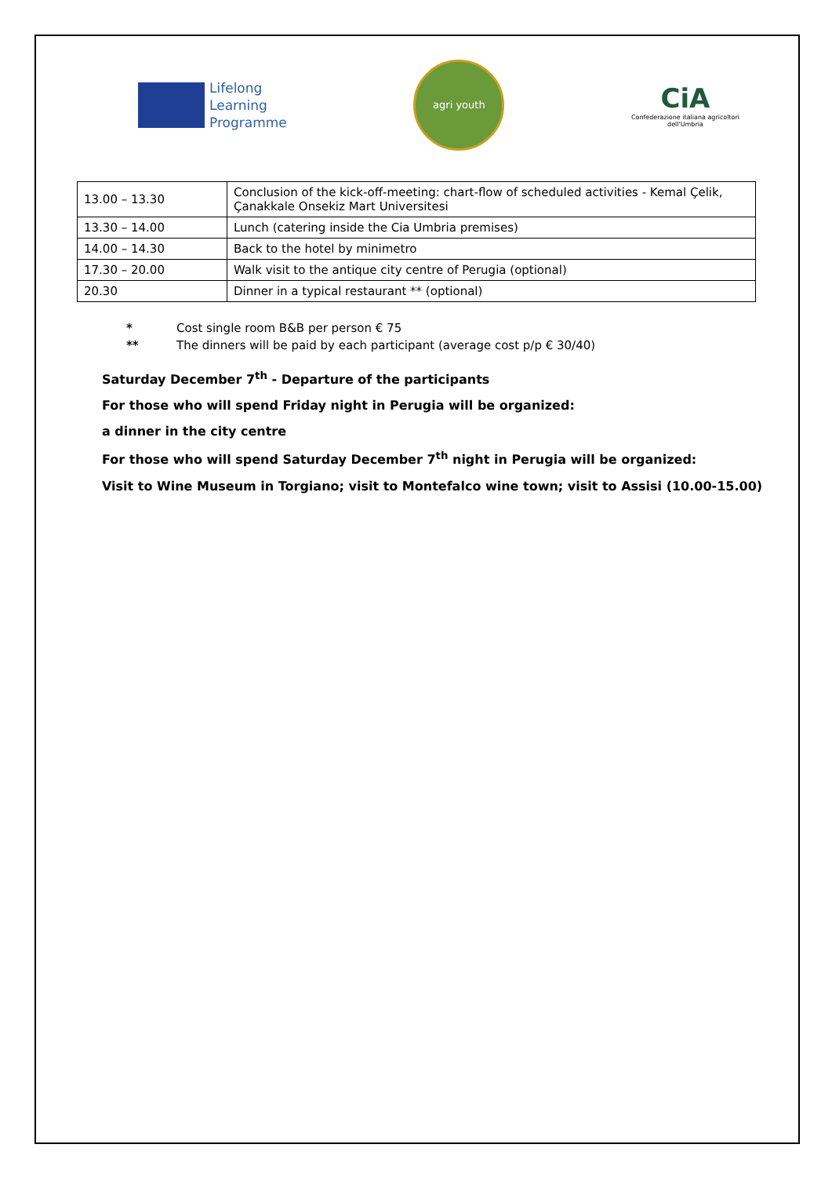Lifelong
Learning
Programme
agri youth
CiA
Confederazione italiana agricoltori
dell'Umbria
| 13.00 – 13.30 | Conclusion of the kick-off-meeting: chart-flow of scheduled activities - Kemal Çelik, Çanakkale Onsekiz Mart Universitesi |
| 13.30 – 14.00 | Lunch (catering inside the Cia Umbria premises) |
| 14.00 – 14.30 | Back to the hotel by minimetro |
| 17.30 – 20.00 | Walk visit to the antique city centre of Perugia (optional) |
| 20.30 | Dinner in a typical restaurant ** (optional) |
* Cost single room B&B per person € 75
** The dinners will be paid by each participant (average cost p/p € 30/40)
Saturday December 7<sup>th</sup> - Departure of the participants
For those who will spend Friday night in Perugia will be organized:
a dinner in the city centre
For those who will spend Saturday December 7<sup>th</sup> night in Perugia will be organized:
Visit to Wine Museum in Torgiano; visit to Montefalco wine town; visit to Assisi (10.00-15.00)